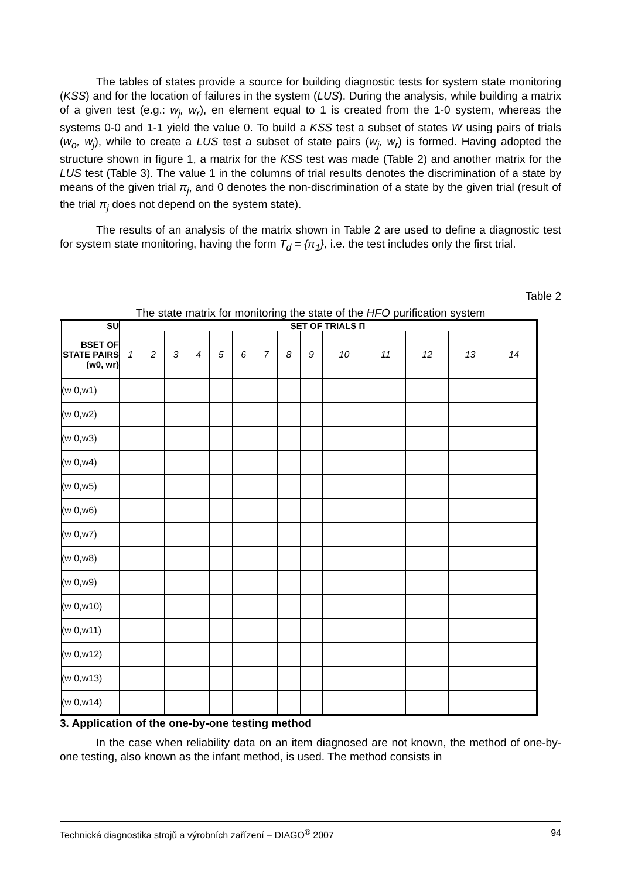The tables of states provide a source for building diagnostic tests for system state monitoring (KSS) and for the location of failures in the system (LUS). During the analysis, while building a matrix of a given test (e.g.: w<sub>j</sub>, w<sub>r</sub>), en element equal to 1 is created from the 1-0 system, whereas the systems 0-0 and 1-1 yield the value 0. To build a KSS test a subset of states W using pairs of trials (w<sub>o</sub>, w<sub>j</sub>), while to create a LUS test a subset of state pairs (w<sub>j</sub>, w<sub>r</sub>) is formed. Having adopted the structure shown in figure 1, a matrix for the KSS test was made (Table 2) and another matrix for the LUS test (Table 3). The value 1 in the columns of trial results denotes the discrimination of a state by means of the given trial π<sub>j</sub>, and 0 denotes the non-discrimination of a state by the given trial (result of the trial π<sub>j</sub> does not depend on the system state).
The results of an analysis of the matrix shown in Table 2 are used to define a diagnostic test for system state monitoring, having the form T<sub>d</sub> = {π<sub>1</sub>}, i.e. the test includes only the first trial.
Table 2
The state matrix for monitoring the state of the HFO purification system
| SU | SET OF TRIALS Π | | | | | | | | | | | | | |
| --- | --- | --- | --- | --- | --- | --- | --- | --- | --- | --- | --- | --- | --- | --- |
| BSET OF STATE PAIRS (w0, wr) | 1 | 2 | 3 | 4 | 5 | 6 | 7 | 8 | 9 | 10 | 11 | 12 | 13 | 14 |
| (w 0,w1) | | | | | | | | | | | | | | |
| (w 0,w2) | | | | | | | | | | | | | | |
| (w 0,w3) | | | | | | | | | | | | | | |
| (w 0,w4) | | | | | | | | | | | | | | |
| (w 0,w5) | | | | | | | | | | | | | | |
| (w 0,w6) | | | | | | | | | | | | | | |
| (w 0,w7) | | | | | | | | | | | | | | |
| (w 0,w8) | | | | | | | | | | | | | | |
| (w 0,w9) | | | | | | | | | | | | | | |
| (w 0,w10) | | | | | | | | | | | | | | |
| (w 0,w11) | | | | | | | | | | | | | | |
| (w 0,w12) | | | | | | | | | | | | | | |
| (w 0,w13) | | | | | | | | | | | | | | |
| (w 0,w14) | | | | | | | | | | | | | | |
3. Application of the one-by-one testing method
In the case when reliability data on an item diagnosed are not known, the method of one-by-one testing, also known as the infant method, is used. The method consists in
Technická diagnostika strojů a výrobních zařízení – DIAGO<sup>®</sup> 2007 94